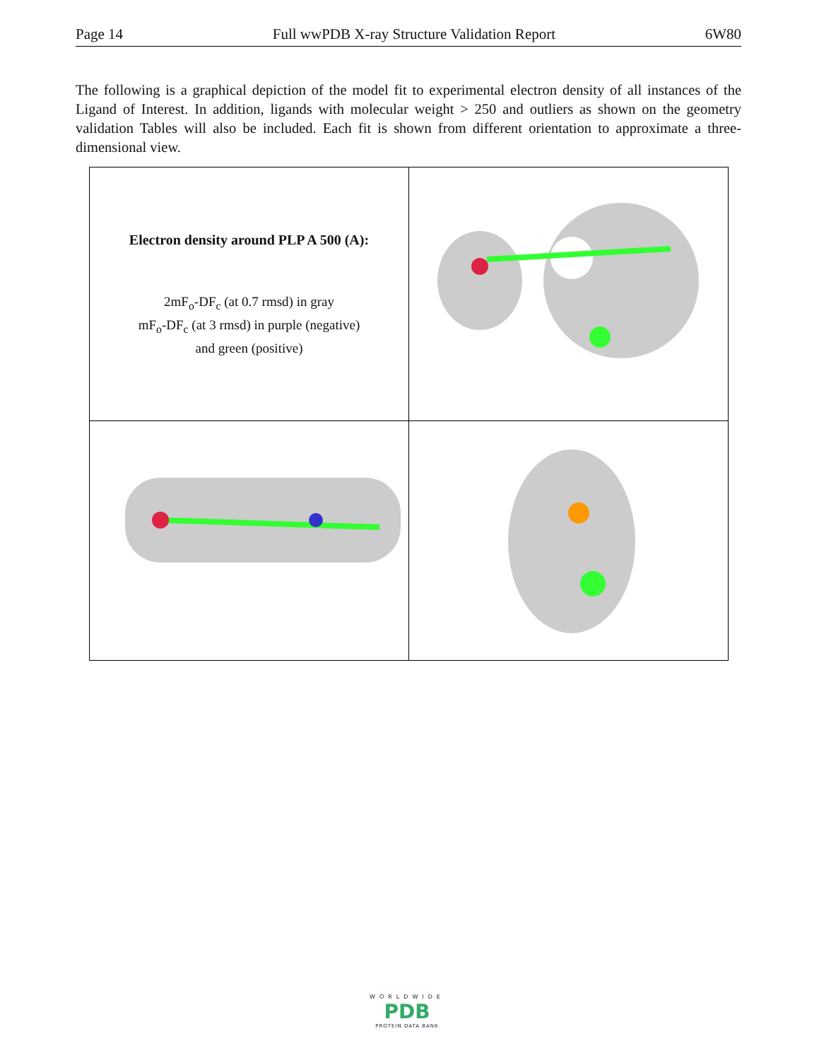Page 14 Full wwPDB X-ray Structure Validation Report 6W80
The following is a graphical depiction of the model fit to experimental electron density of all instances of the Ligand of Interest. In addition, ligands with molecular weight > 250 and outliers as shown on the geometry validation Tables will also be included. Each fit is shown from different orientation to approximate a three-dimensional view.
| Electron density around PLP A 500 (A): 2mF<sub>o</sub>-DF<sub>c</sub> (at 0.7 rmsd) in gray mF<sub>o</sub>-DF<sub>c</sub> (at 3 rmsd) in purple (negative) and green (positive) | |
WORLDWIDE
PDB
PROTEIN DATA BANK